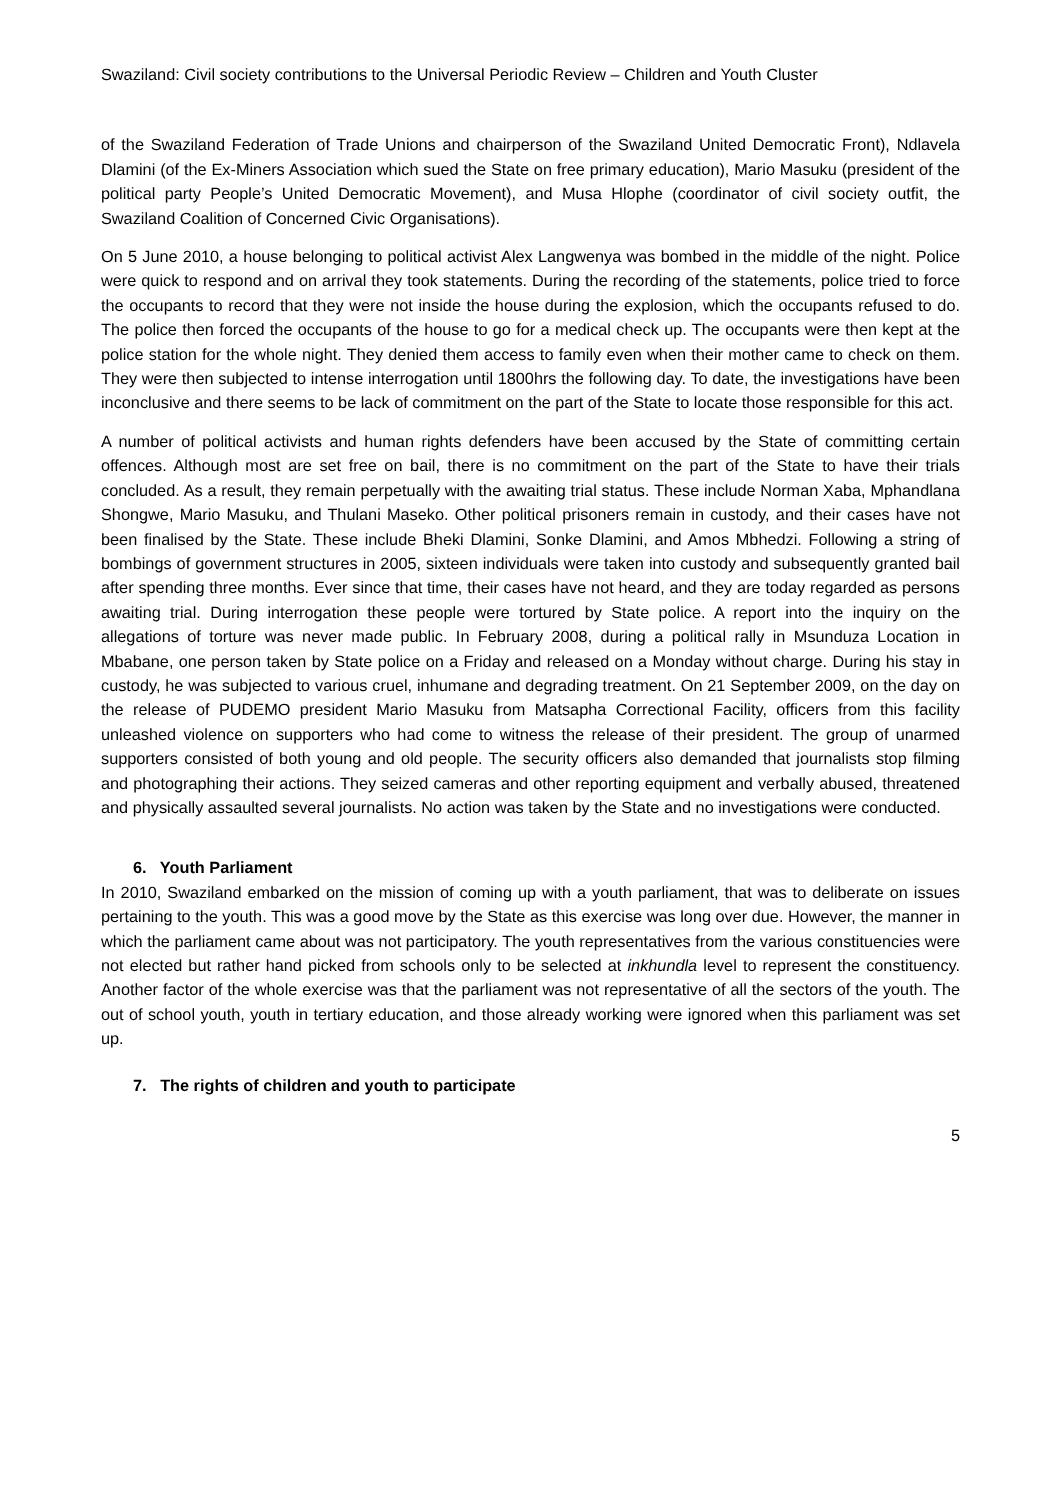Swaziland: Civil society contributions to the Universal Periodic Review – Children and Youth Cluster
of the Swaziland Federation of Trade Unions and chairperson of the Swaziland United Democratic Front), Ndlavela Dlamini (of the Ex-Miners Association which sued the State on free primary education), Mario Masuku (president of the political party People’s United Democratic Movement), and Musa Hlophe (coordinator of civil society outfit, the Swaziland Coalition of Concerned Civic Organisations).
On 5 June 2010, a house belonging to political activist Alex Langwenya was bombed in the middle of the night. Police were quick to respond and on arrival they took statements. During the recording of the statements, police tried to force the occupants to record that they were not inside the house during the explosion, which the occupants refused to do. The police then forced the occupants of the house to go for a medical check up. The occupants were then kept at the police station for the whole night. They denied them access to family even when their mother came to check on them. They were then subjected to intense interrogation until 1800hrs the following day. To date, the investigations have been inconclusive and there seems to be lack of commitment on the part of the State to locate those responsible for this act.
A number of political activists and human rights defenders have been accused by the State of committing certain offences. Although most are set free on bail, there is no commitment on the part of the State to have their trials concluded. As a result, they remain perpetually with the awaiting trial status. These include Norman Xaba, Mphandlana Shongwe, Mario Masuku, and Thulani Maseko. Other political prisoners remain in custody, and their cases have not been finalised by the State. These include Bheki Dlamini, Sonke Dlamini, and Amos Mbhedzi. Following a string of bombings of government structures in 2005, sixteen individuals were taken into custody and subsequently granted bail after spending three months. Ever since that time, their cases have not heard, and they are today regarded as persons awaiting trial. During interrogation these people were tortured by State police. A report into the inquiry on the allegations of torture was never made public. In February 2008, during a political rally in Msunduza Location in Mbabane, one person taken by State police on a Friday and released on a Monday without charge. During his stay in custody, he was subjected to various cruel, inhumane and degrading treatment. On 21 September 2009, on the day on the release of PUDEMO president Mario Masuku from Matsapha Correctional Facility, officers from this facility unleashed violence on supporters who had come to witness the release of their president. The group of unarmed supporters consisted of both young and old people. The security officers also demanded that journalists stop filming and photographing their actions. They seized cameras and other reporting equipment and verbally abused, threatened and physically assaulted several journalists. No action was taken by the State and no investigations were conducted.
6. Youth Parliament
In 2010, Swaziland embarked on the mission of coming up with a youth parliament, that was to deliberate on issues pertaining to the youth. This was a good move by the State as this exercise was long over due. However, the manner in which the parliament came about was not participatory. The youth representatives from the various constituencies were not elected but rather hand picked from schools only to be selected at inkhundla level to represent the constituency. Another factor of the whole exercise was that the parliament was not representative of all the sectors of the youth. The out of school youth, youth in tertiary education, and those already working were ignored when this parliament was set up.
7. The rights of children and youth to participate
5